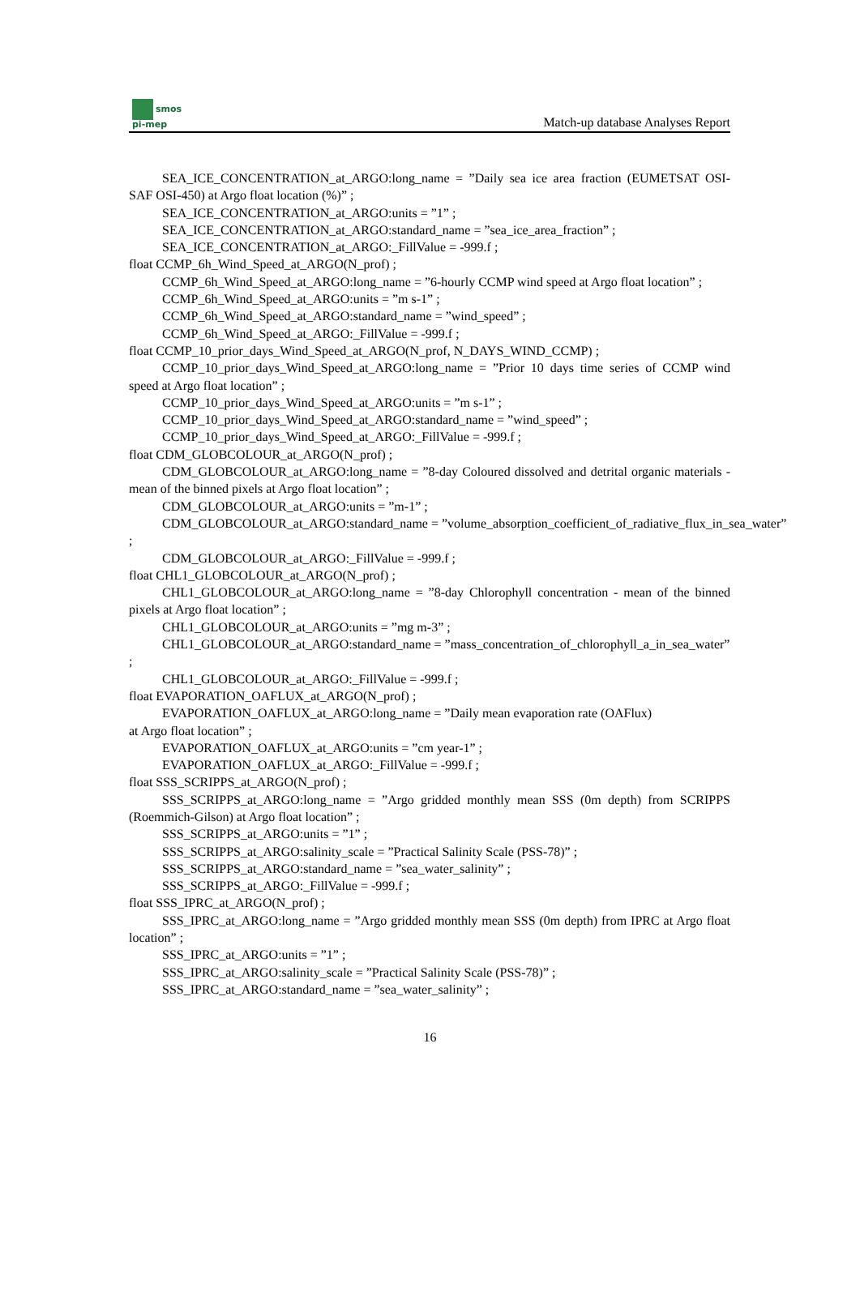smos
pi-mep
Match-up database Analyses Report
SEA_ICE_CONCENTRATION_at_ARGO:long_name = ”Daily sea ice area fraction (EUMETSAT OSI-SAF OSI-450) at Argo float location (%)” ;
SEA_ICE_CONCENTRATION_at_ARGO:units = ”1” ;
SEA_ICE_CONCENTRATION_at_ARGO:standard_name = ”sea_ice_area_fraction” ;
SEA_ICE_CONCENTRATION_at_ARGO:_FillValue = -999.f ;
float CCMP_6h_Wind_Speed_at_ARGO(N_prof) ;
CCMP_6h_Wind_Speed_at_ARGO:long_name = ”6-hourly CCMP wind speed at Argo float location” ;
CCMP_6h_Wind_Speed_at_ARGO:units = ”m s-1” ;
CCMP_6h_Wind_Speed_at_ARGO:standard_name = ”wind_speed” ;
CCMP_6h_Wind_Speed_at_ARGO:_FillValue = -999.f ;
float CCMP_10_prior_days_Wind_Speed_at_ARGO(N_prof, N_DAYS_WIND_CCMP) ;
CCMP_10_prior_days_Wind_Speed_at_ARGO:long_name = ”Prior 10 days time series of CCMP wind speed at Argo float location” ;
CCMP_10_prior_days_Wind_Speed_at_ARGO:units = ”m s-1” ;
CCMP_10_prior_days_Wind_Speed_at_ARGO:standard_name = ”wind_speed” ;
CCMP_10_prior_days_Wind_Speed_at_ARGO:_FillValue = -999.f ;
float CDM_GLOBCOLOUR_at_ARGO(N_prof) ;
CDM_GLOBCOLOUR_at_ARGO:long_name = ”8-day Coloured dissolved and detrital organic materials - mean of the binned pixels at Argo float location” ;
CDM_GLOBCOLOUR_at_ARGO:units = ”m-1” ;
CDM_GLOBCOLOUR_at_ARGO:standard_name = ”volume_absorption_coefficient_of_radiative_flux_in_sea_water”
;
CDM_GLOBCOLOUR_at_ARGO:_FillValue = -999.f ;
float CHL1_GLOBCOLOUR_at_ARGO(N_prof) ;
CHL1_GLOBCOLOUR_at_ARGO:long_name = ”8-day Chlorophyll concentration - mean of the binned pixels at Argo float location” ;
CHL1_GLOBCOLOUR_at_ARGO:units = ”mg m-3” ;
CHL1_GLOBCOLOUR_at_ARGO:standard_name = ”mass_concentration_of_chlorophyll_a_in_sea_water”
;
CHL1_GLOBCOLOUR_at_ARGO:_FillValue = -999.f ;
float EVAPORATION_OAFLUX_at_ARGO(N_prof) ;
EVAPORATION_OAFLUX_at_ARGO:long_name = ”Daily mean evaporation rate (OAFlux)
at Argo float location” ;
EVAPORATION_OAFLUX_at_ARGO:units = ”cm year-1” ;
EVAPORATION_OAFLUX_at_ARGO:_FillValue = -999.f ;
float SSS_SCRIPPS_at_ARGO(N_prof) ;
SSS_SCRIPPS_at_ARGO:long_name = ”Argo gridded monthly mean SSS (0m depth) from SCRIPPS (Roemmich-Gilson) at Argo float location” ;
SSS_SCRIPPS_at_ARGO:units = ”1” ;
SSS_SCRIPPS_at_ARGO:salinity_scale = ”Practical Salinity Scale (PSS-78)” ;
SSS_SCRIPPS_at_ARGO:standard_name = ”sea_water_salinity” ;
SSS_SCRIPPS_at_ARGO:_FillValue = -999.f ;
float SSS_IPRC_at_ARGO(N_prof) ;
SSS_IPRC_at_ARGO:long_name = ”Argo gridded monthly mean SSS (0m depth) from IPRC at Argo float location” ;
SSS_IPRC_at_ARGO:units = ”1” ;
SSS_IPRC_at_ARGO:salinity_scale = ”Practical Salinity Scale (PSS-78)” ;
SSS_IPRC_at_ARGO:standard_name = ”sea_water_salinity” ;
16